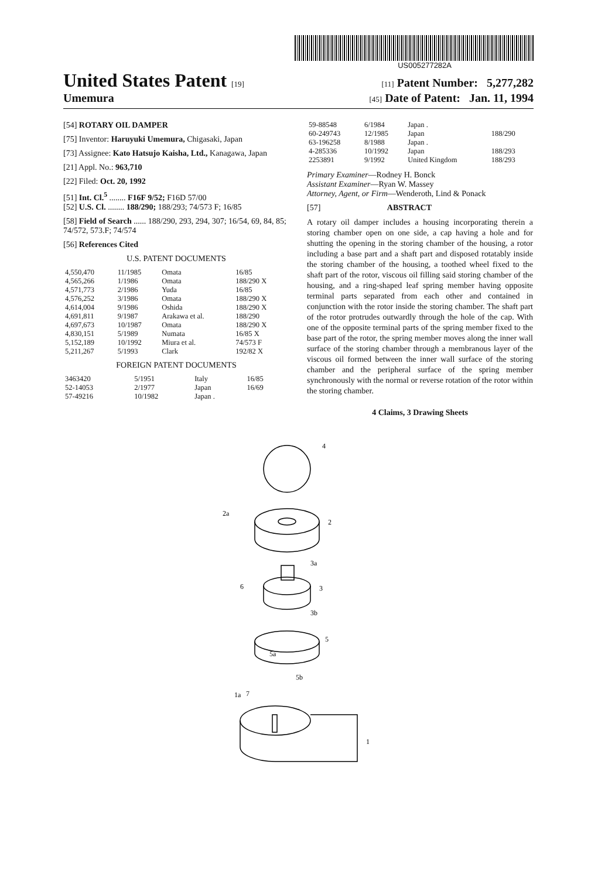US005277282A
United States Patent [19] [11] Patent Number: 5,277,282
Umemura [45] Date of Patent: Jan. 11, 1994
[54] ROTARY OIL DAMPER
[75] Inventor: Haruyuki Umemura, Chigasaki, Japan
[73] Assignee: Kato Hatsujo Kaisha, Ltd., Kanagawa, Japan
[21] Appl. No.: 963,710
[22] Filed: Oct. 20, 1992
[51] Int. Cl.<sup>5</sup> ........ F16F 9/52; F16D 57/00
[52] U.S. Cl. ........ 188/290; 188/293; 74/573 F; 16/85
[58] Field of Search ...... 188/290, 293, 294, 307; 16/54, 69, 84, 85; 74/572, 573.F; 74/574
[56] References Cited
U.S. PATENT DOCUMENTS
| 4,550,470 | 11/1985 | Omata | 16/85 |
| 4,565,266 | 1/1986 | Omata | 188/290 X |
| 4,571,773 | 2/1986 | Yuda | 16/85 |
| 4,576,252 | 3/1986 | Omata | 188/290 X |
| 4,614,004 | 9/1986 | Oshida | 188/290 X |
| 4,691,811 | 9/1987 | Arakawa et al. | 188/290 |
| 4,697,673 | 10/1987 | Omata | 188/290 X |
| 4,830,151 | 5/1989 | Numata | 16/85 X |
| 5,152,189 | 10/1992 | Miura et al. | 74/573 F |
| 5,211,267 | 5/1993 | Clark | 192/82 X |
FOREIGN PATENT DOCUMENTS
| 3463420 | 5/1951 | Italy | 16/85 |
| 52-14053 | 2/1977 | Japan | 16/69 |
| 57-49216 | 10/1982 | Japan . | |
| 59-88548 | 6/1984 | Japan . | |
| 60-249743 | 12/1985 | Japan | 188/290 |
| 63-196258 | 8/1988 | Japan . | |
| 4-285336 | 10/1992 | Japan | 188/293 |
| 2253891 | 9/1992 | United Kingdom | 188/293 |
Primary Examiner—Rodney H. Bonck
Assistant Examiner—Ryan W. Massey
Attorney, Agent, or Firm—Wenderoth, Lind & Ponack
[57] ABSTRACT
A rotary oil damper includes a housing incorporating therein a storing chamber open on one side, a cap having a hole and for shutting the opening in the storing chamber of the housing, a rotor including a base part and a shaft part and disposed rotatably inside the storing chamber of the housing, a toothed wheel fixed to the shaft part of the rotor, viscous oil filling said storing chamber of the housing, and a ring-shaped leaf spring member having opposite terminal parts separated from each other and contained in conjunction with the rotor inside the storing chamber. The shaft part of the rotor protrudes outwardly through the hole of the cap. With one of the opposite terminal parts of the spring member fixed to the base part of the rotor, the spring member moves along the inner wall surface of the storing chamber through a membranous layer of the viscous oil formed between the inner wall surface of the storing chamber and the peripheral surface of the spring member synchronously with the normal or reverse rotation of the rotor within the storing chamber.
4 Claims, 3 Drawing Sheets
4
2a
2
3a
6
3
3b
5
5a
5b
1a
7
1